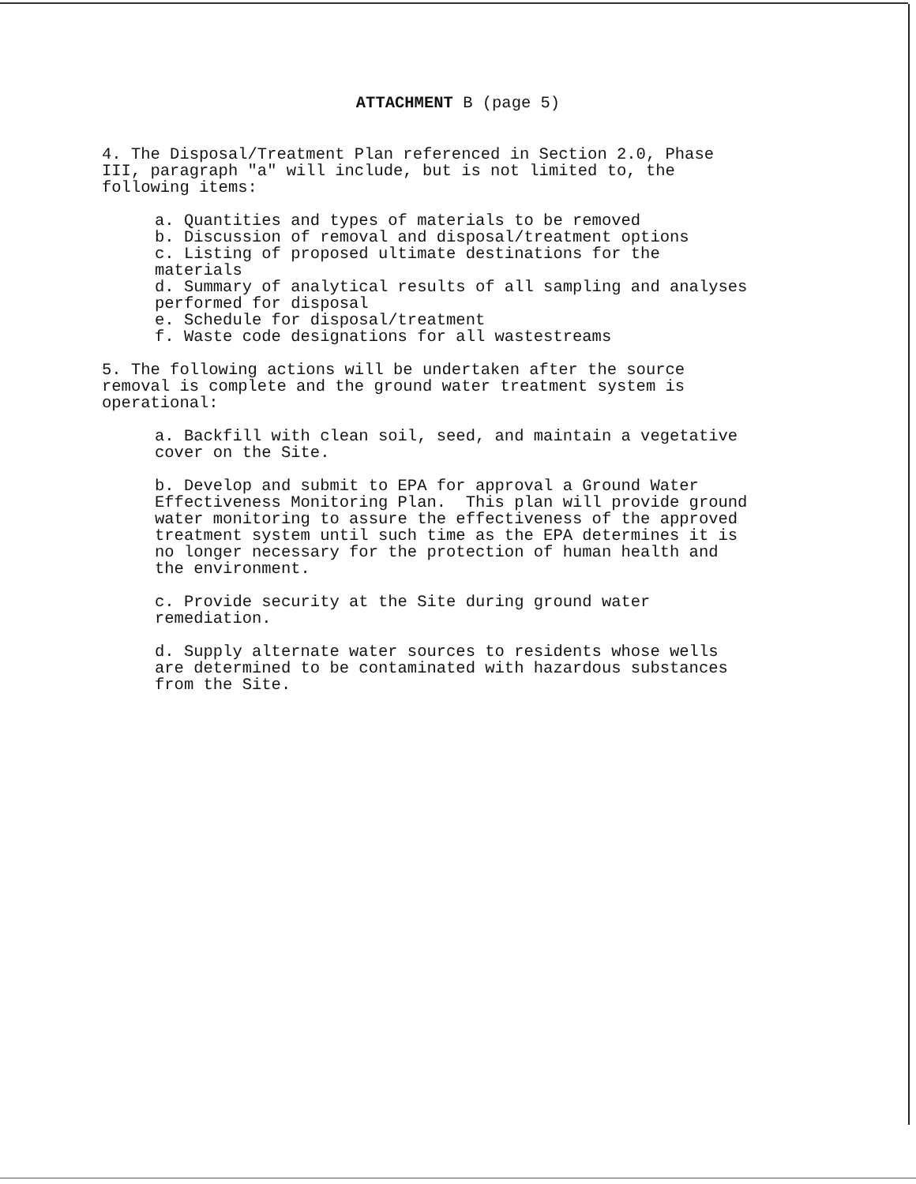ATTACHMENT B (page 5)
4. The Disposal/Treatment Plan referenced in Section 2.0, Phase III, paragraph "a" will include, but is not limited to, the following items:
a. Quantities and types of materials to be removed b. Discussion of removal and disposal/treatment options c. Listing of proposed ultimate destinations for the materials d. Summary of analytical results of all sampling and analyses performed for disposal e. Schedule for disposal/treatment f. Waste code designations for all wastestreams
5. The following actions will be undertaken after the source removal is complete and the ground water treatment system is operational:
a. Backfill with clean soil, seed, and maintain a vegetative cover on the Site.
b. Develop and submit to EPA for approval a Ground Water Effectiveness Monitoring Plan. This plan will provide ground water monitoring to assure the effectiveness of the approved treatment system until such time as the EPA determines it is no longer necessary for the protection of human health and the environment.
c. Provide security at the Site during ground water remediation.
d. Supply alternate water sources to residents whose wells are determined to be contaminated with hazardous substances from the Site.